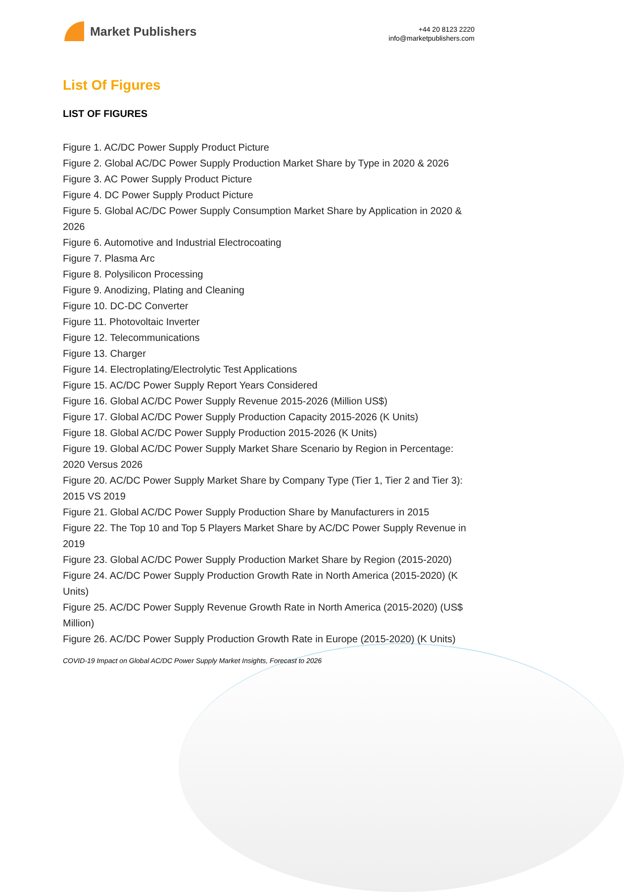Market Publishers
+44 20 8123 2220
info@marketpublishers.com
List Of Figures
LIST OF FIGURES
Figure 1. AC/DC Power Supply Product Picture
Figure 2. Global AC/DC Power Supply Production Market Share by Type in 2020 & 2026
Figure 3. AC Power Supply Product Picture
Figure 4. DC Power Supply Product Picture
Figure 5. Global AC/DC Power Supply Consumption Market Share by Application in 2020 & 2026
Figure 6. Automotive and Industrial Electrocoating
Figure 7. Plasma Arc
Figure 8. Polysilicon Processing
Figure 9. Anodizing, Plating and Cleaning
Figure 10. DC-DC Converter
Figure 11. Photovoltaic Inverter
Figure 12. Telecommunications
Figure 13. Charger
Figure 14. Electroplating/Electrolytic Test Applications
Figure 15. AC/DC Power Supply Report Years Considered
Figure 16. Global AC/DC Power Supply Revenue 2015-2026 (Million US$)
Figure 17. Global AC/DC Power Supply Production Capacity 2015-2026 (K Units)
Figure 18. Global AC/DC Power Supply Production 2015-2026 (K Units)
Figure 19. Global AC/DC Power Supply Market Share Scenario by Region in Percentage: 2020 Versus 2026
Figure 20. AC/DC Power Supply Market Share by Company Type (Tier 1, Tier 2 and Tier 3): 2015 VS 2019
Figure 21. Global AC/DC Power Supply Production Share by Manufacturers in 2015
Figure 22. The Top 10 and Top 5 Players Market Share by AC/DC Power Supply Revenue in 2019
Figure 23. Global AC/DC Power Supply Production Market Share by Region (2015-2020)
Figure 24. AC/DC Power Supply Production Growth Rate in North America (2015-2020) (K Units)
Figure 25. AC/DC Power Supply Revenue Growth Rate in North America (2015-2020) (US$ Million)
Figure 26. AC/DC Power Supply Production Growth Rate in Europe (2015-2020) (K Units)
COVID-19 Impact on Global AC/DC Power Supply Market Insights, Forecast to 2026